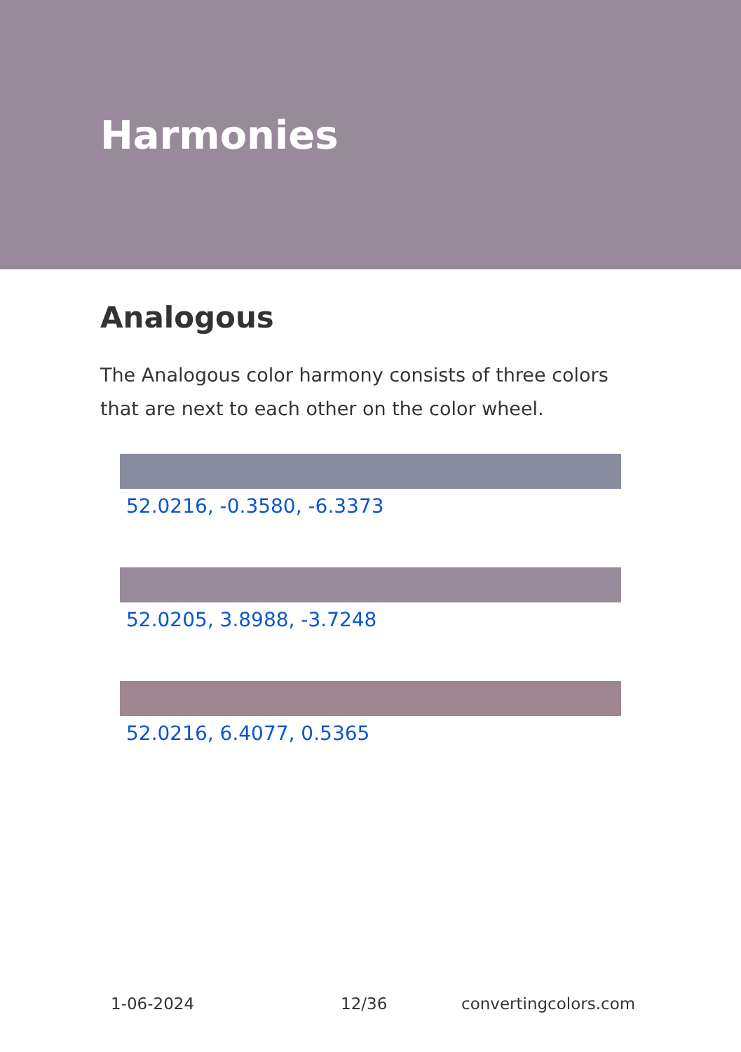Harmonies
Analogous
The Analogous color harmony consists of three colors that are next to each other on the color wheel.
52.0216, -0.3580, -6.3373
52.0205, 3.8988, -3.7248
52.0216, 6.4077, 0.5365
1-06-2024 12/36 convertingcolors.com